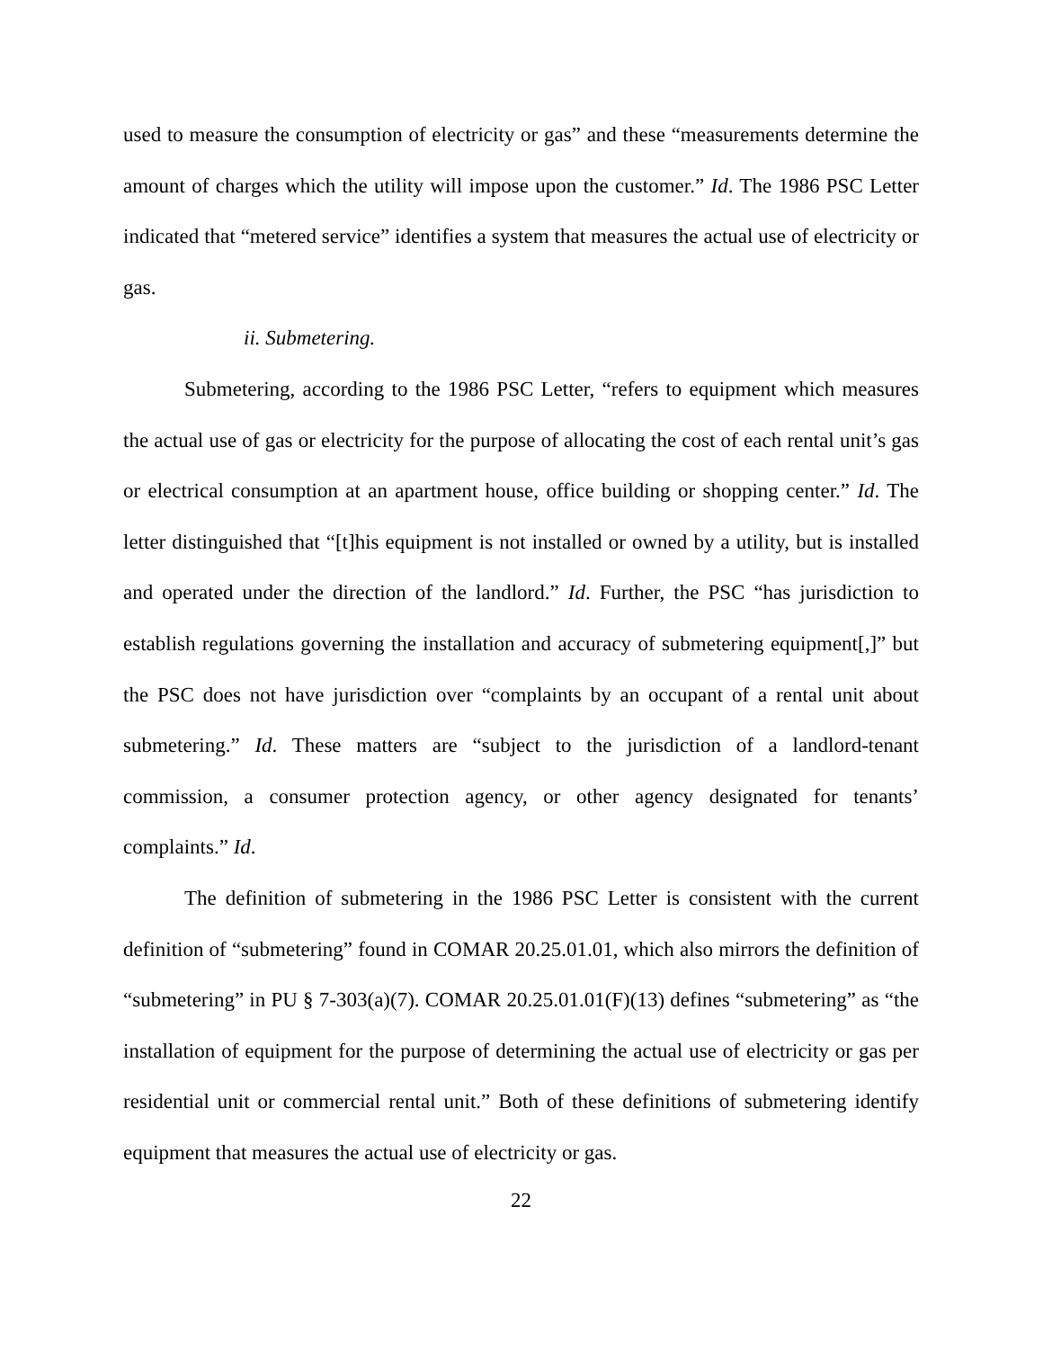used to measure the consumption of electricity or gas” and these “measurements determine the amount of charges which the utility will impose upon the customer.” Id. The 1986 PSC Letter indicated that “metered service” identifies a system that measures the actual use of electricity or gas.
ii. Submetering.
Submetering, according to the 1986 PSC Letter, “refers to equipment which measures the actual use of gas or electricity for the purpose of allocating the cost of each rental unit’s gas or electrical consumption at an apartment house, office building or shopping center.” Id. The letter distinguished that “[t]his equipment is not installed or owned by a utility, but is installed and operated under the direction of the landlord.” Id. Further, the PSC “has jurisdiction to establish regulations governing the installation and accuracy of submetering equipment[,]” but the PSC does not have jurisdiction over “complaints by an occupant of a rental unit about submetering.” Id. These matters are “subject to the jurisdiction of a landlord-tenant commission, a consumer protection agency, or other agency designated for tenants’ complaints.” Id.
The definition of submetering in the 1986 PSC Letter is consistent with the current definition of “submetering” found in COMAR 20.25.01.01, which also mirrors the definition of “submetering” in PU § 7-303(a)(7). COMAR 20.25.01.01(F)(13) defines “submetering” as “the installation of equipment for the purpose of determining the actual use of electricity or gas per residential unit or commercial rental unit.” Both of these definitions of submetering identify equipment that measures the actual use of electricity or gas.
22